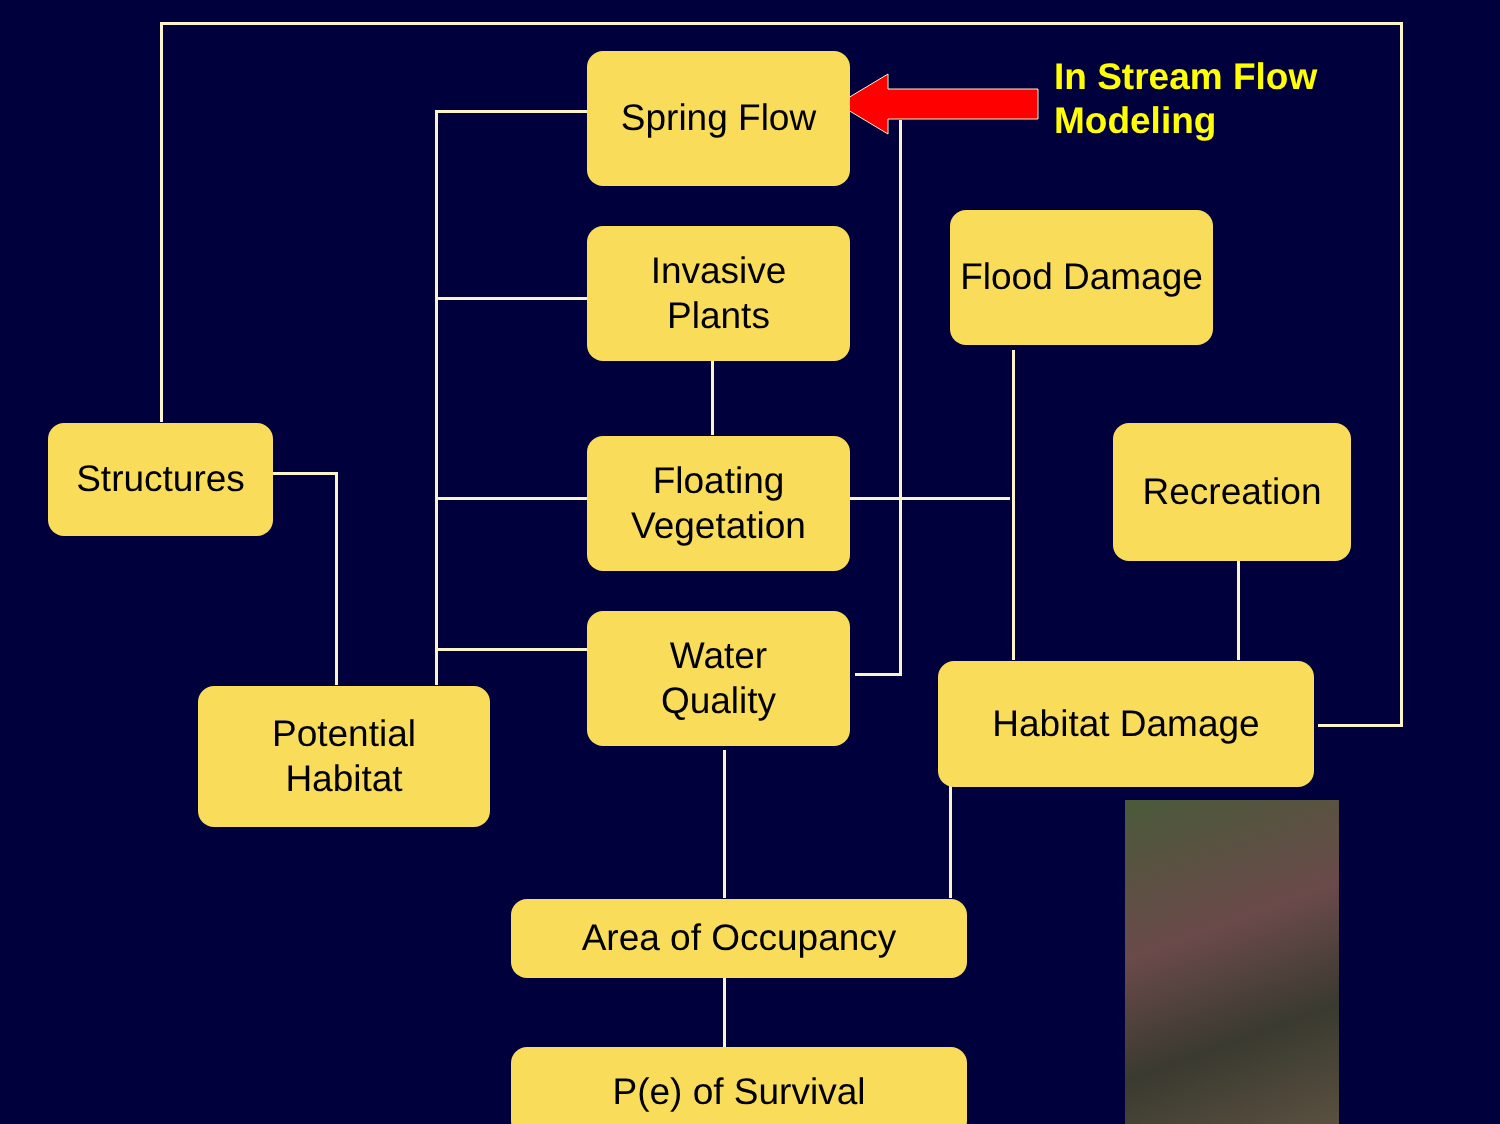Spring Flow
Invasive
Plants
Floating
Vegetation
Water
Quality
Flood Damage
Recreation
Structures
Potential
Habitat
Habitat Damage
Area of Occupancy
P(e) of Survival
In Stream Flow
Modeling